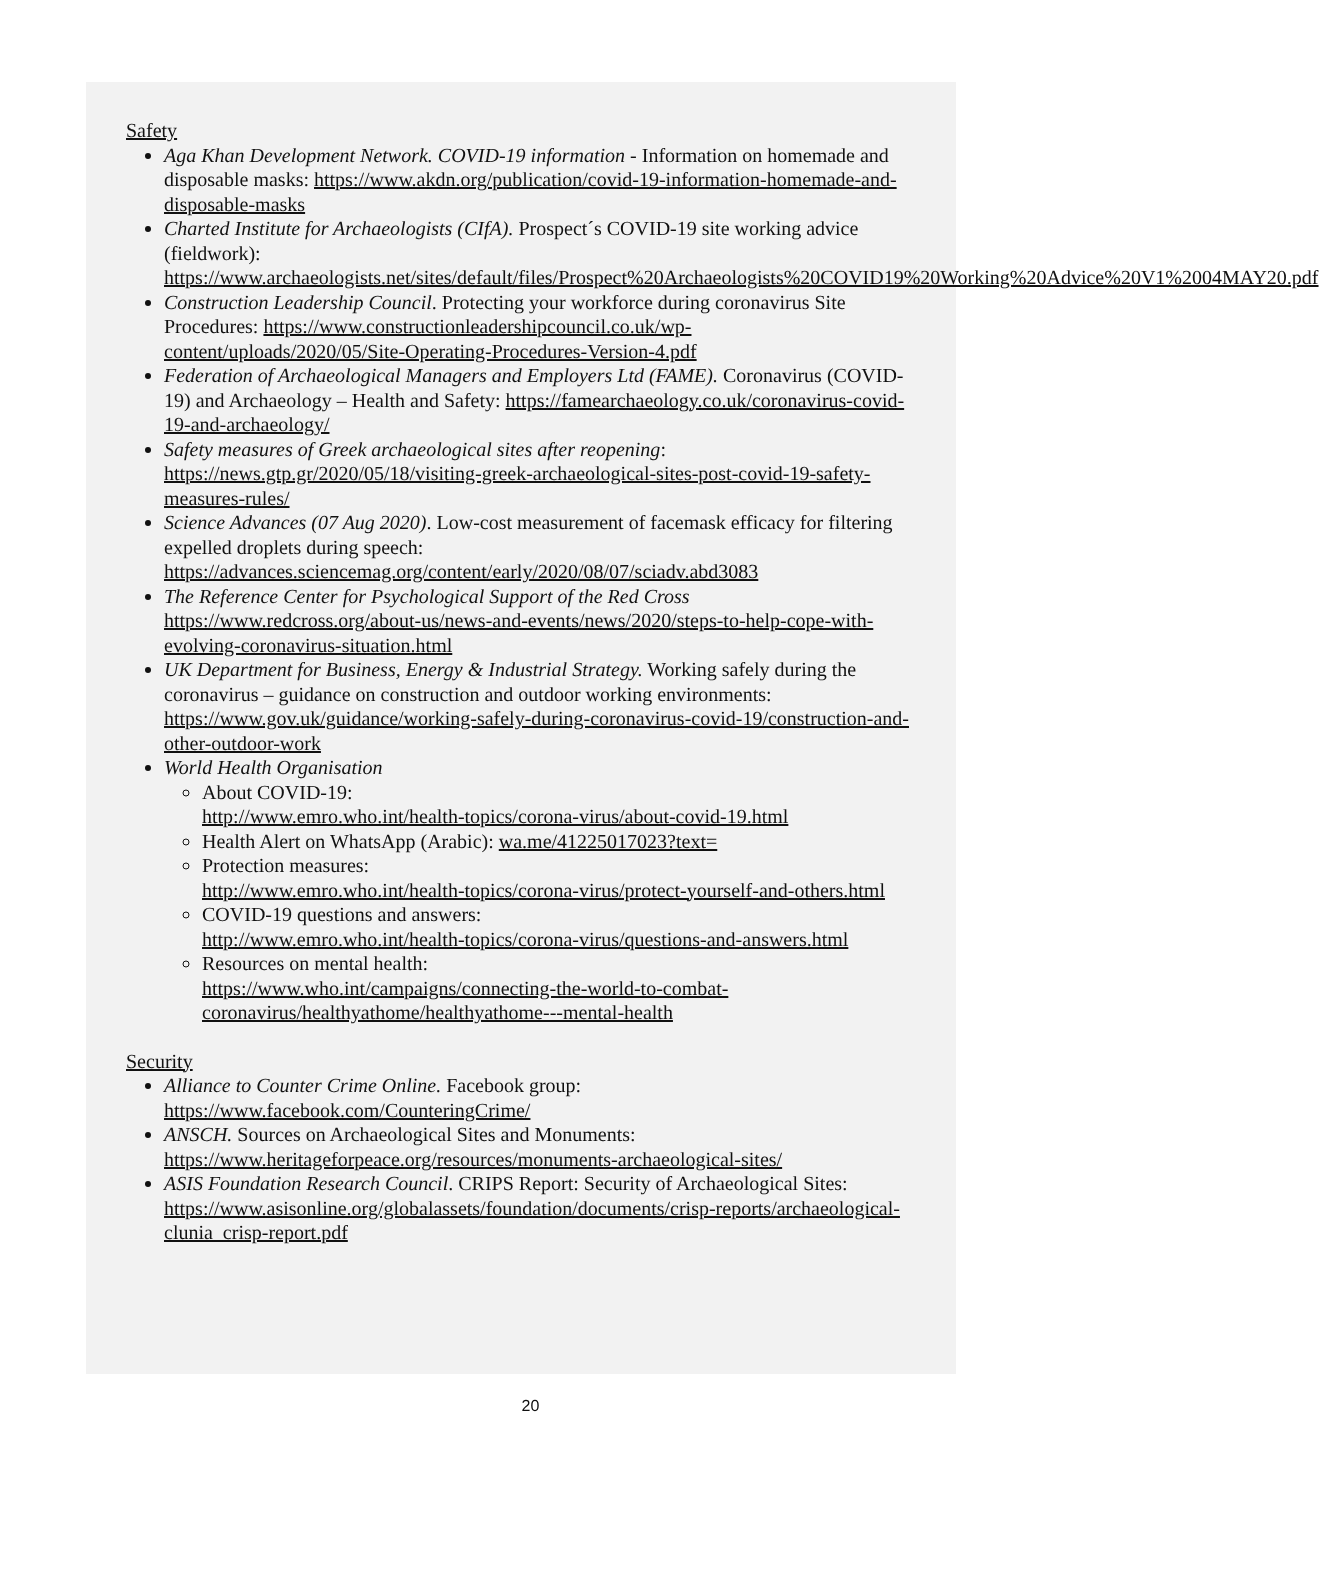Safety
Aga Khan Development Network. COVID-19 information - Information on homemade and disposable masks: https://www.akdn.org/publication/covid-19-information-homemade-and-disposable-masks
Charted Institute for Archaeologists (CIfA). Prospect´s COVID-19 site working advice (fieldwork): https://www.archaeologists.net/sites/default/files/Prospect%20Archaeologists%20COVID19%20Working%20Advice%20V1%2004MAY20.pdf
Construction Leadership Council. Protecting your workforce during coronavirus Site Procedures: https://www.constructionleadershipcouncil.co.uk/wp-content/uploads/2020/05/Site-Operating-Procedures-Version-4.pdf
Federation of Archaeological Managers and Employers Ltd (FAME). Coronavirus (COVID-19) and Archaeology – Health and Safety: https://famearchaeology.co.uk/coronavirus-covid-19-and-archaeology/
Safety measures of Greek archaeological sites after reopening: https://news.gtp.gr/2020/05/18/visiting-greek-archaeological-sites-post-covid-19-safety-measures-rules/
Science Advances (07 Aug 2020). Low-cost measurement of facemask efficacy for filtering expelled droplets during speech: https://advances.sciencemag.org/content/early/2020/08/07/sciadv.abd3083
The Reference Center for Psychological Support of the Red Cross https://www.redcross.org/about-us/news-and-events/news/2020/steps-to-help-cope-with-evolving-coronavirus-situation.html
UK Department for Business, Energy & Industrial Strategy. Working safely during the coronavirus – guidance on construction and outdoor working environments: https://www.gov.uk/guidance/working-safely-during-coronavirus-covid-19/construction-and-other-outdoor-work
World Health Organisation
About COVID-19:
http://www.emro.who.int/health-topics/corona-virus/about-covid-19.html
Health Alert on WhatsApp (Arabic): wa.me/41225017023?text=
Protection measures:
http://www.emro.who.int/health-topics/corona-virus/protect-yourself-and-others.html
COVID-19 questions and answers:
http://www.emro.who.int/health-topics/corona-virus/questions-and-answers.html
Resources on mental health:
https://www.who.int/campaigns/connecting-the-world-to-combat-coronavirus/healthyathome/healthyathome---mental-health
Security
Alliance to Counter Crime Online. Facebook group: https://www.facebook.com/CounteringCrime/
ANSCH. Sources on Archaeological Sites and Monuments: https://www.heritageforpeace.org/resources/monuments-archaeological-sites/
ASIS Foundation Research Council. CRIPS Report: Security of Archaeological Sites: https://www.asisonline.org/globalassets/foundation/documents/crisp-reports/archaeological-clunia_crisp-report.pdf
20